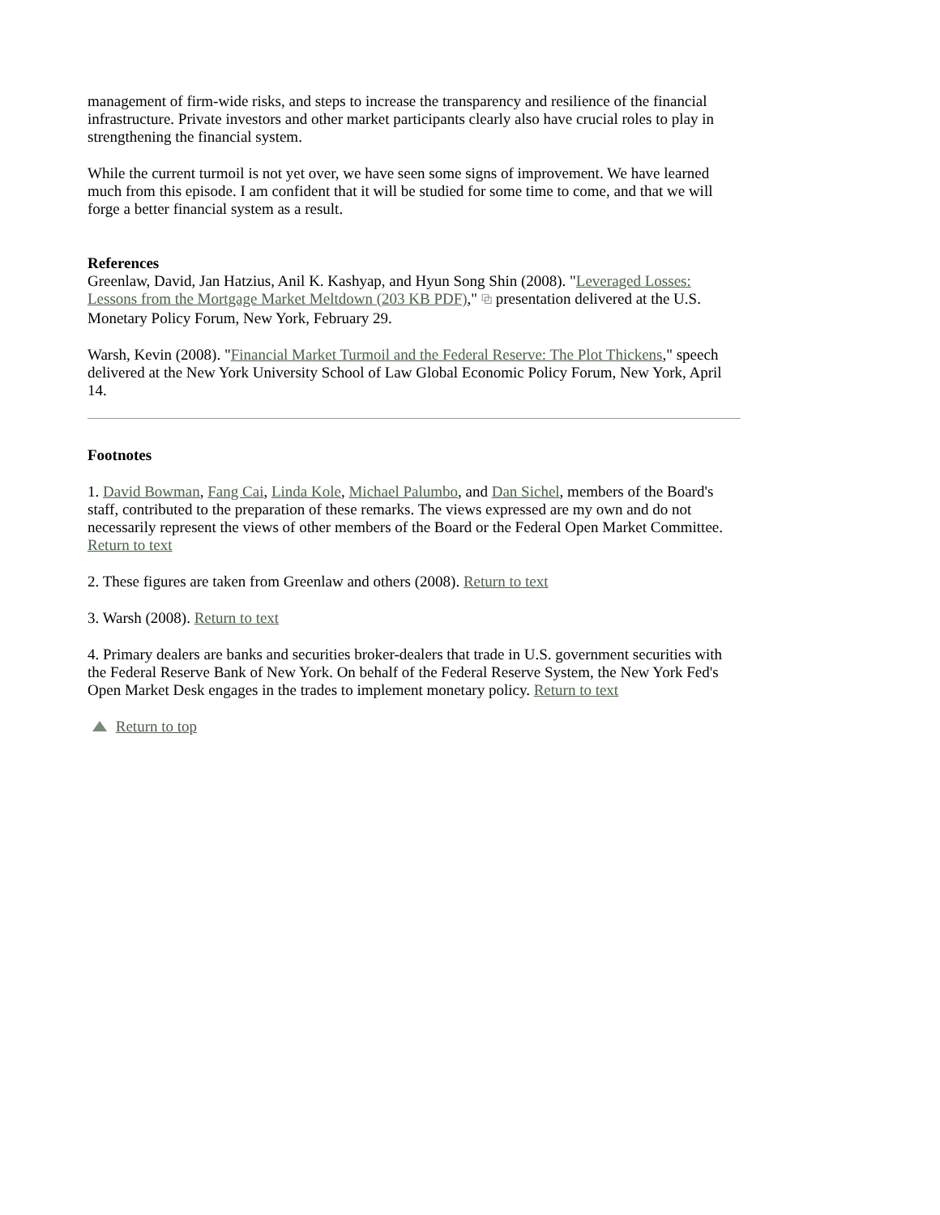management of firm-wide risks, and steps to increase the transparency and resilience of the financial infrastructure. Private investors and other market participants clearly also have crucial roles to play in strengthening the financial system.
While the current turmoil is not yet over, we have seen some signs of improvement. We have learned much from this episode. I am confident that it will be studied for some time to come, and that we will forge a better financial system as a result.
References
Greenlaw, David, Jan Hatzius, Anil K. Kashyap, and Hyun Song Shin (2008). "Leveraged Losses: Lessons from the Mortgage Market Meltdown (203 KB PDF)," ⧉ presentation delivered at the U.S. Monetary Policy Forum, New York, February 29.
Warsh, Kevin (2008). "Financial Market Turmoil and the Federal Reserve: The Plot Thickens," speech delivered at the New York University School of Law Global Economic Policy Forum, New York, April 14.
Footnotes
1. David Bowman, Fang Cai, Linda Kole, Michael Palumbo, and Dan Sichel, members of the Board's staff, contributed to the preparation of these remarks. The views expressed are my own and do not necessarily represent the views of other members of the Board or the Federal Open Market Committee. Return to text
2. These figures are taken from Greenlaw and others (2008). Return to text
3. Warsh (2008). Return to text
4. Primary dealers are banks and securities broker-dealers that trade in U.S. government securities with the Federal Reserve Bank of New York. On behalf of the Federal Reserve System, the New York Fed's Open Market Desk engages in the trades to implement monetary policy. Return to text
Return to top